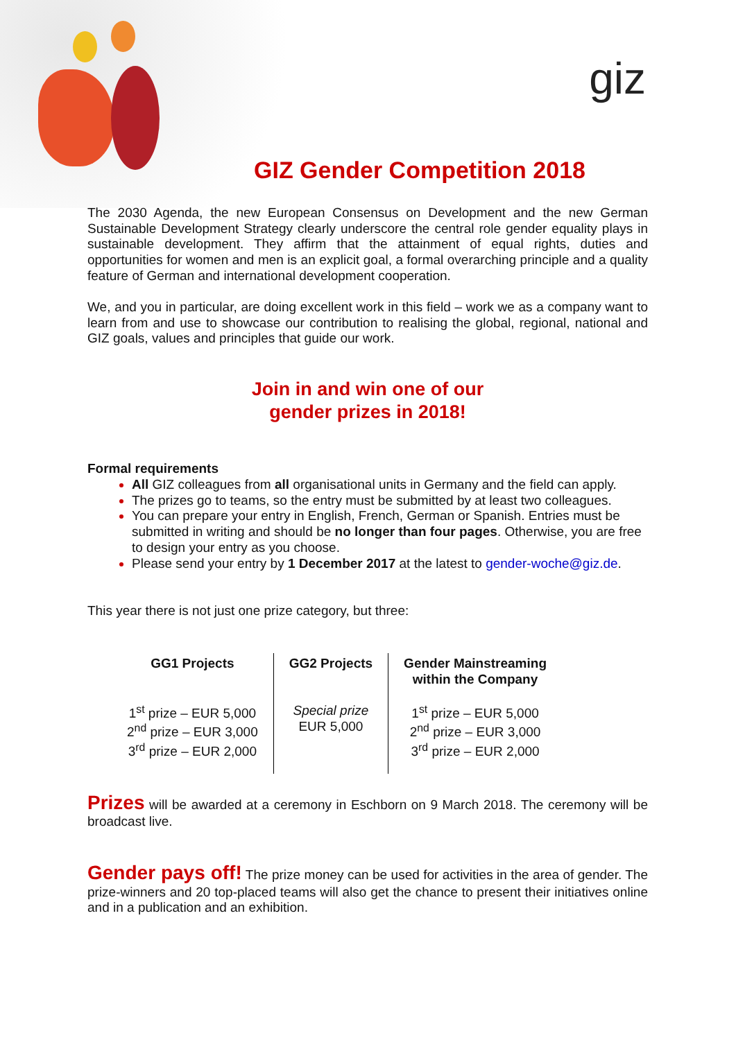giz
GIZ Gender Competition 2018
The 2030 Agenda, the new European Consensus on Development and the new German Sustainable Development Strategy clearly underscore the central role gender equality plays in sustainable development. They affirm that the attainment of equal rights, duties and opportunities for women and men is an explicit goal, a formal overarching principle and a quality feature of German and international development cooperation.
We, and you in particular, are doing excellent work in this field – work we as a company want to learn from and use to showcase our contribution to realising the global, regional, national and GIZ goals, values and principles that guide our work.
Join in and win one of our
gender prizes in 2018!
Formal requirements
All GIZ colleagues from all organisational units in Germany and the field can apply.
The prizes go to teams, so the entry must be submitted by at least two colleagues.
You can prepare your entry in English, French, German or Spanish. Entries must be submitted in writing and should be no longer than four pages. Otherwise, you are free to design your entry as you choose.
Please send your entry by 1 December 2017 at the latest to gender-woche@giz.de.
This year there is not just one prize category, but three:
| GG1 Projects | GG2 Projects | Gender Mainstreaming within the Company |
| --- | --- | --- |
| 1<sup>st</sup> prize – EUR 5,000 2<sup>nd</sup> prize – EUR 3,000 3<sup>rd</sup> prize – EUR 2,000 | Special prize EUR 5,000 | 1<sup>st</sup> prize – EUR 5,000 2<sup>nd</sup> prize – EUR 3,000 3<sup>rd</sup> prize – EUR 2,000 |
Prizes will be awarded at a ceremony in Eschborn on 9 March 2018. The ceremony will be broadcast live.
Gender pays off! The prize money can be used for activities in the area of gender. The prize-winners and 20 top-placed teams will also get the chance to present their initiatives online and in a publication and an exhibition.